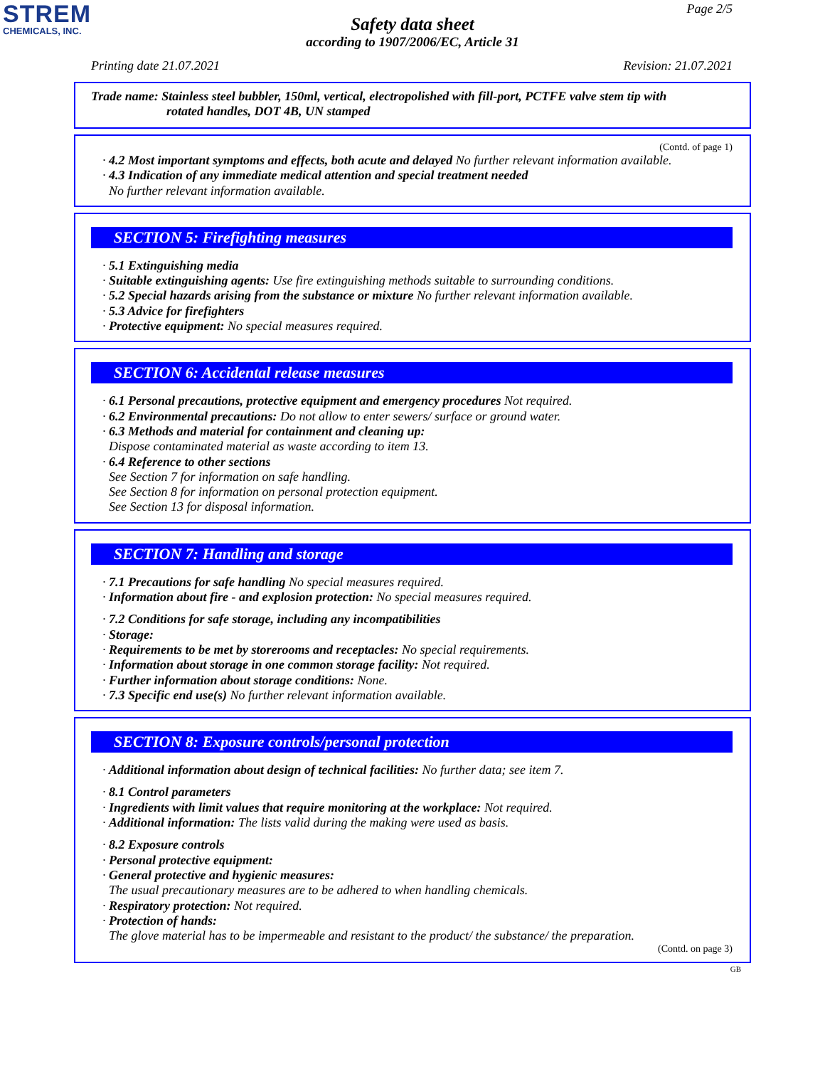STREM
CHEMICALS, INC.
Page 2/5
Safety data sheet
according to 1907/2006/EC, Article 31
Printing date 21.07.2021 Revision: 21.07.2021
Trade name: Stainless steel bubbler, 150ml, vertical, electropolished with fill-port, PCTFE valve stem tip with
rotated handles, DOT 4B, UN stamped
(Contd. of page 1)
· 4.2 Most important symptoms and effects, both acute and delayed No further relevant information available.
· 4.3 Indication of any immediate medical attention and special treatment needed
No further relevant information available.
SECTION 5: Firefighting measures
· 5.1 Extinguishing media
· Suitable extinguishing agents: Use fire extinguishing methods suitable to surrounding conditions.
· 5.2 Special hazards arising from the substance or mixture No further relevant information available.
· 5.3 Advice for firefighters
· Protective equipment: No special measures required.
SECTION 6: Accidental release measures
· 6.1 Personal precautions, protective equipment and emergency procedures Not required.
· 6.2 Environmental precautions: Do not allow to enter sewers/ surface or ground water.
· 6.3 Methods and material for containment and cleaning up:
Dispose contaminated material as waste according to item 13.
· 6.4 Reference to other sections
See Section 7 for information on safe handling.
See Section 8 for information on personal protection equipment.
See Section 13 for disposal information.
SECTION 7: Handling and storage
· 7.1 Precautions for safe handling No special measures required.
· Information about fire - and explosion protection: No special measures required.
· 7.2 Conditions for safe storage, including any incompatibilities
· Storage:
· Requirements to be met by storerooms and receptacles: No special requirements.
· Information about storage in one common storage facility: Not required.
· Further information about storage conditions: None.
· 7.3 Specific end use(s) No further relevant information available.
SECTION 8: Exposure controls/personal protection
· Additional information about design of technical facilities: No further data; see item 7.
· 8.1 Control parameters
· Ingredients with limit values that require monitoring at the workplace: Not required.
· Additional information: The lists valid during the making were used as basis.
· 8.2 Exposure controls
· Personal protective equipment:
· General protective and hygienic measures:
The usual precautionary measures are to be adhered to when handling chemicals.
· Respiratory protection: Not required.
· Protection of hands:
The glove material has to be impermeable and resistant to the product/ the substance/ the preparation.
(Contd. on page 3)
GB